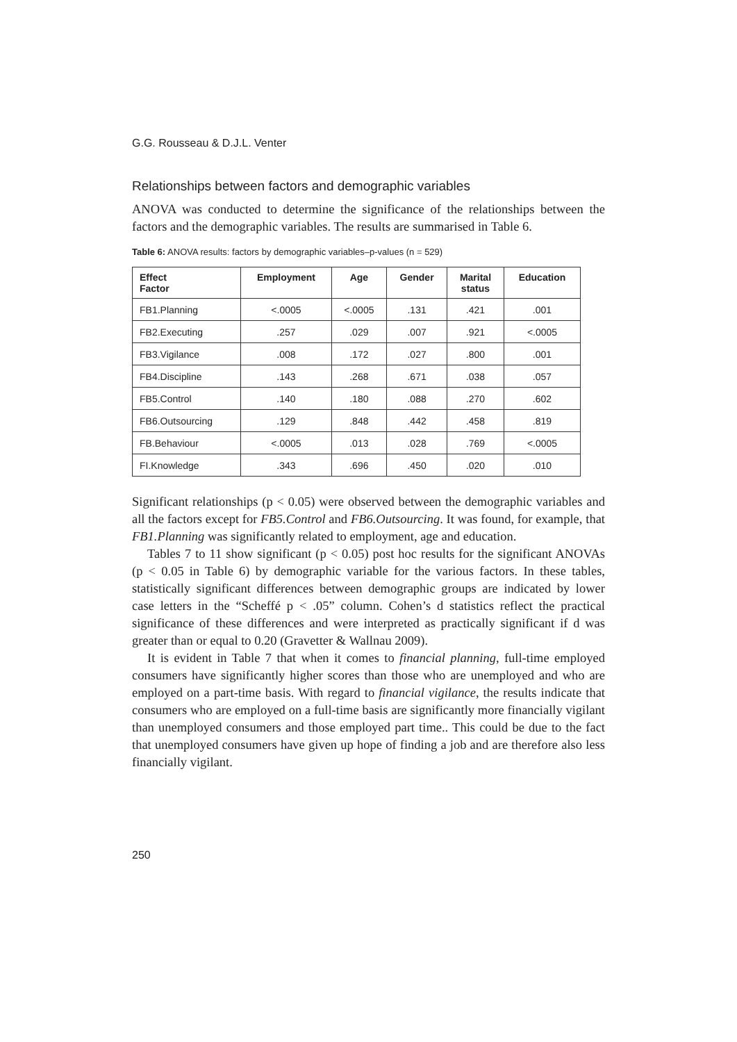G.G. Rousseau & D.J.L. Venter
Relationships between factors and demographic variables
ANOVA was conducted to determine the significance of the relationships between the factors and the demographic variables. The results are summarised in Table 6.
Table 6: ANOVA results: factors by demographic variables–p-values (n = 529)
| Effect Factor | Employment | Age | Gender | Marital status | Education |
| --- | --- | --- | --- | --- | --- |
| FB1.Planning | <.0005 | <.0005 | .131 | .421 | .001 |
| FB2.Executing | .257 | .029 | .007 | .921 | <.0005 |
| FB3.Vigilance | .008 | .172 | .027 | .800 | .001 |
| FB4.Discipline | .143 | .268 | .671 | .038 | .057 |
| FB5.Control | .140 | .180 | .088 | .270 | .602 |
| FB6.Outsourcing | .129 | .848 | .442 | .458 | .819 |
| FB.Behaviour | <.0005 | .013 | .028 | .769 | <.0005 |
| FI.Knowledge | .343 | .696 | .450 | .020 | .010 |
Significant relationships (p < 0.05) were observed between the demographic variables and all the factors except for FB5.Control and FB6.Outsourcing. It was found, for example, that FB1.Planning was significantly related to employment, age and education.
Tables 7 to 11 show significant (p < 0.05) post hoc results for the significant ANOVAs (p < 0.05 in Table 6) by demographic variable for the various factors. In these tables, statistically significant differences between demographic groups are indicated by lower case letters in the “Scheffé p < .05” column. Cohen’s d statistics reflect the practical significance of these differences and were interpreted as practically significant if d was greater than or equal to 0.20 (Gravetter & Wallnau 2009).
It is evident in Table 7 that when it comes to financial planning, full-time employed consumers have significantly higher scores than those who are unemployed and who are employed on a part-time basis. With regard to financial vigilance, the results indicate that consumers who are employed on a full-time basis are significantly more financially vigilant than unemployed consumers and those employed part time.. This could be due to the fact that unemployed consumers have given up hope of finding a job and are therefore also less financially vigilant.
250